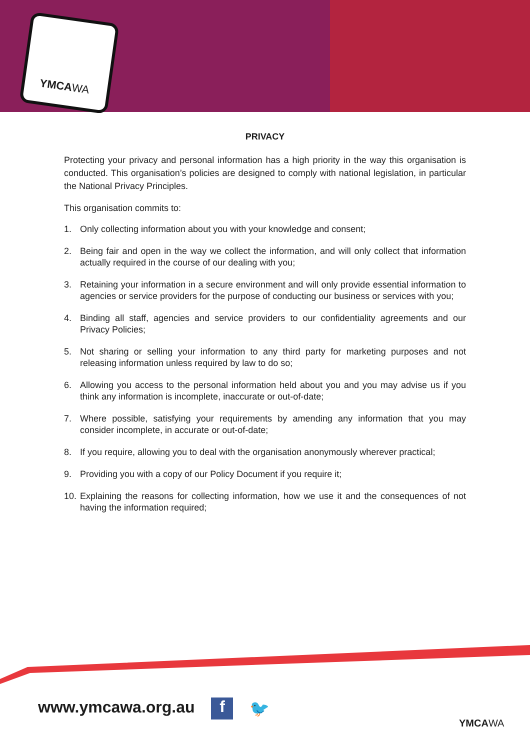YMCAWA
PRIVACY
Protecting your privacy and personal information has a high priority in the way this organisation is conducted. This organisation’s policies are designed to comply with national legislation, in particular the National Privacy Principles.
This organisation commits to:
1. Only collecting information about you with your knowledge and consent;
2. Being fair and open in the way we collect the information, and will only collect that information actually required in the course of our dealing with you;
3. Retaining your information in a secure environment and will only provide essential information to agencies or service providers for the purpose of conducting our business or services with you;
4. Binding all staff, agencies and service providers to our confidentiality agreements and our Privacy Policies;
5. Not sharing or selling your information to any third party for marketing purposes and not releasing information unless required by law to do so;
6. Allowing you access to the personal information held about you and you may advise us if you think any information is incomplete, inaccurate or out-of-date;
7. Where possible, satisfying your requirements by amending any information that you may consider incomplete, in accurate or out-of-date;
8. If you require, allowing you to deal with the organisation anonymously wherever practical;
9. Providing you with a copy of our Policy Document if you require it;
10. Explaining the reasons for collecting information, how we use it and the consequences of not having the information required;
www.ymcawa.org.au f 🐦
YMCAWA